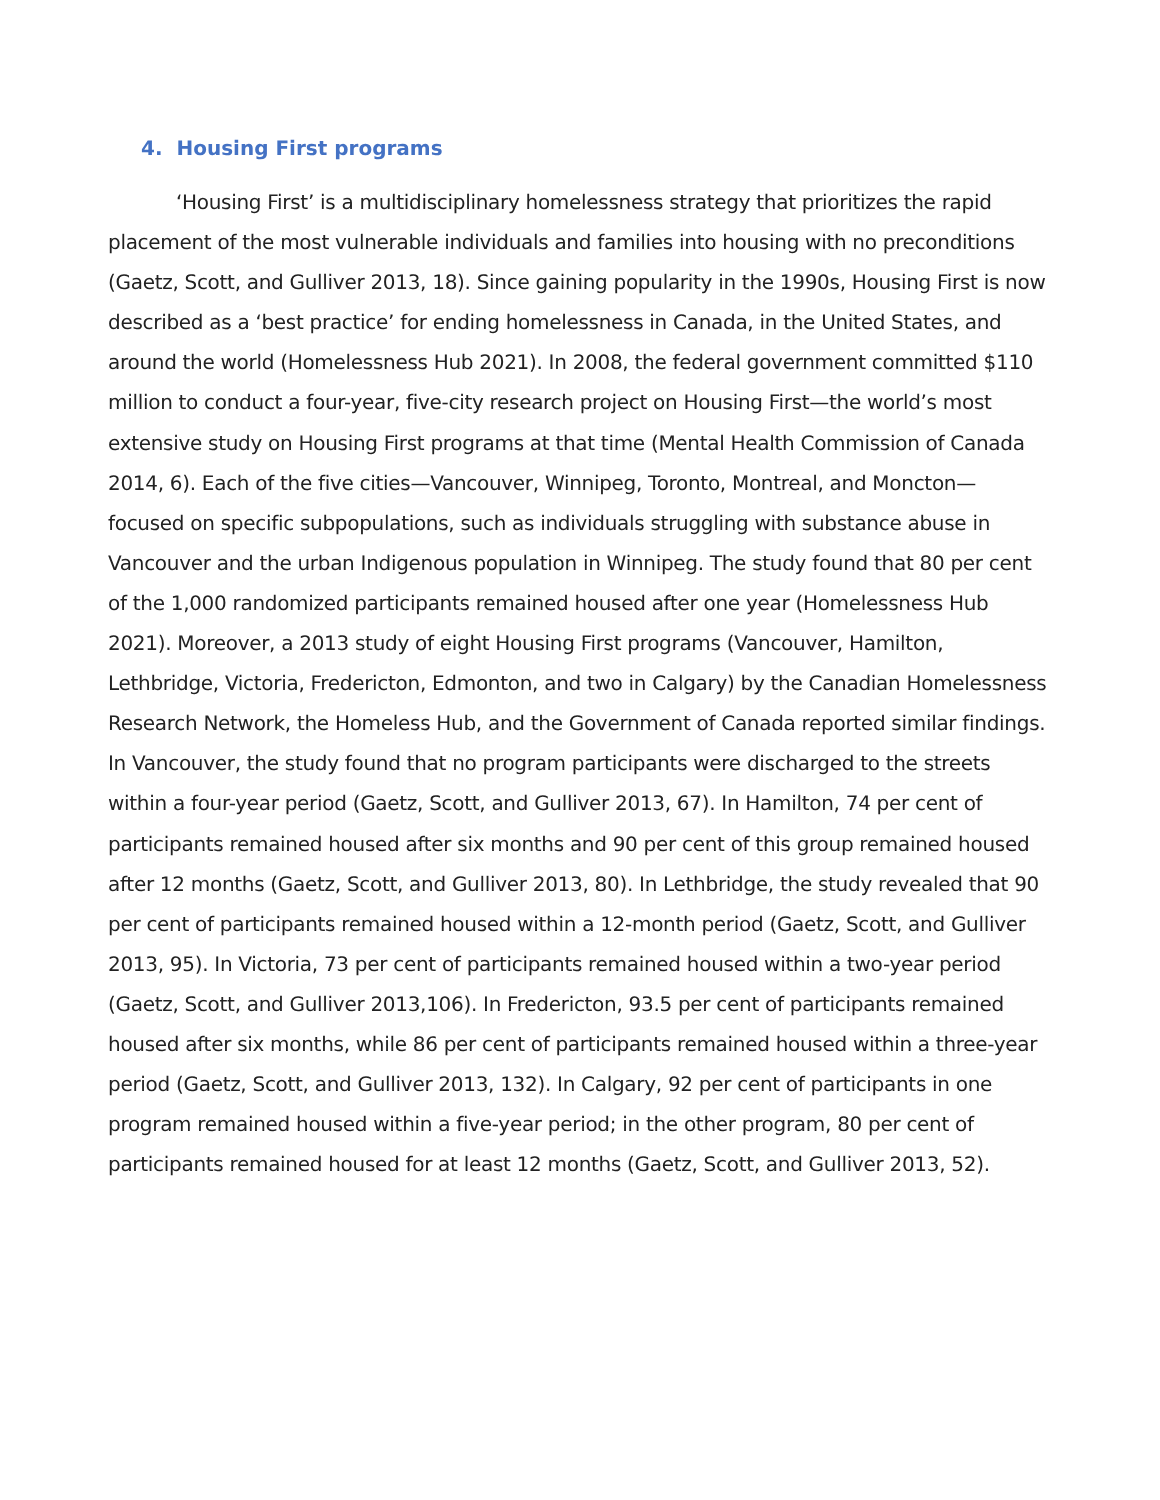4. Housing First programs
‘Housing First’ is a multidisciplinary homelessness strategy that prioritizes the rapid placement of the most vulnerable individuals and families into housing with no preconditions (Gaetz, Scott, and Gulliver 2013, 18). Since gaining popularity in the 1990s, Housing First is now described as a ‘best practice’ for ending homelessness in Canada, in the United States, and around the world (Homelessness Hub 2021). In 2008, the federal government committed $110 million to conduct a four-year, five-city research project on Housing First—the world’s most extensive study on Housing First programs at that time (Mental Health Commission of Canada 2014, 6). Each of the five cities—Vancouver, Winnipeg, Toronto, Montreal, and Moncton—focused on specific subpopulations, such as individuals struggling with substance abuse in Vancouver and the urban Indigenous population in Winnipeg. The study found that 80 per cent of the 1,000 randomized participants remained housed after one year (Homelessness Hub 2021). Moreover, a 2013 study of eight Housing First programs (Vancouver, Hamilton, Lethbridge, Victoria, Fredericton, Edmonton, and two in Calgary) by the Canadian Homelessness Research Network, the Homeless Hub, and the Government of Canada reported similar findings. In Vancouver, the study found that no program participants were discharged to the streets within a four-year period (Gaetz, Scott, and Gulliver 2013, 67). In Hamilton, 74 per cent of participants remained housed after six months and 90 per cent of this group remained housed after 12 months (Gaetz, Scott, and Gulliver 2013, 80). In Lethbridge, the study revealed that 90 per cent of participants remained housed within a 12-month period (Gaetz, Scott, and Gulliver 2013, 95). In Victoria, 73 per cent of participants remained housed within a two-year period (Gaetz, Scott, and Gulliver 2013,106). In Fredericton, 93.5 per cent of participants remained housed after six months, while 86 per cent of participants remained housed within a three-year period (Gaetz, Scott, and Gulliver 2013, 132). In Calgary, 92 per cent of participants in one program remained housed within a five-year period; in the other program, 80 per cent of participants remained housed for at least 12 months (Gaetz, Scott, and Gulliver 2013, 52).